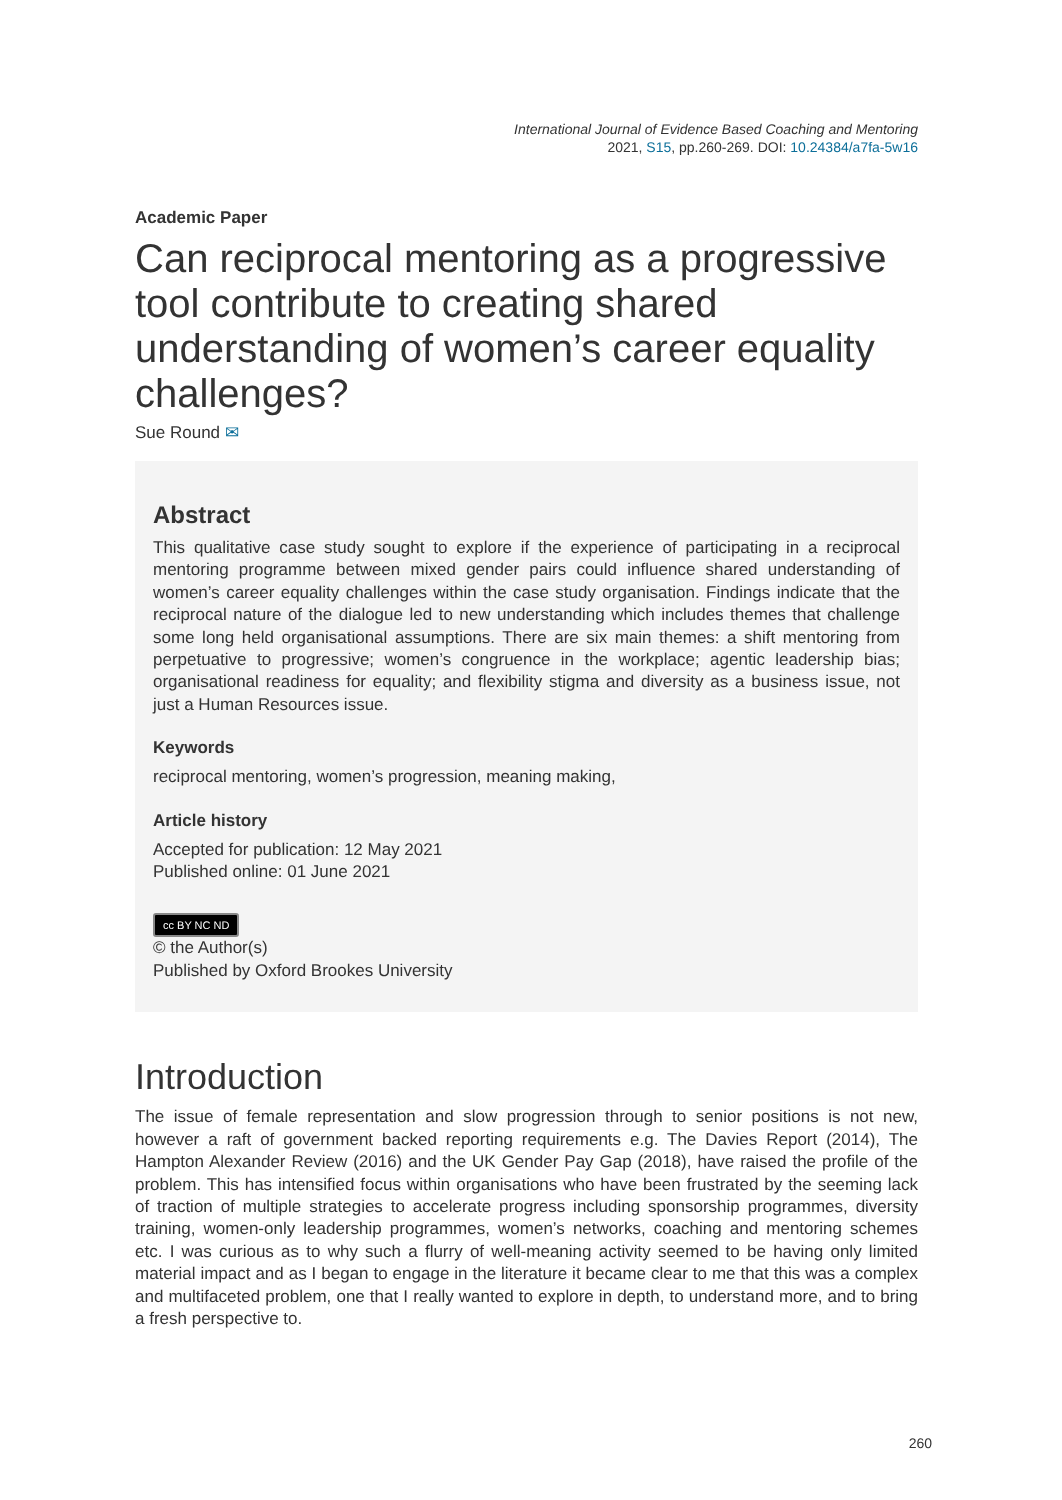International Journal of Evidence Based Coaching and Mentoring
2021, S15, pp.260-269. DOI: 10.24384/a7fa-5w16
Academic Paper
Can reciprocal mentoring as a progressive tool contribute to creating shared understanding of women’s career equality challenges?
Sue Round ✉
Abstract
This qualitative case study sought to explore if the experience of participating in a reciprocal mentoring programme between mixed gender pairs could influence shared understanding of women’s career equality challenges within the case study organisation. Findings indicate that the reciprocal nature of the dialogue led to new understanding which includes themes that challenge some long held organisational assumptions. There are six main themes: a shift mentoring from perpetuative to progressive; women’s congruence in the workplace; agentic leadership bias; organisational readiness for equality; and flexibility stigma and diversity as a business issue, not just a Human Resources issue.
Keywords
reciprocal mentoring, women’s progression, meaning making,
Article history
Accepted for publication: 12 May 2021
Published online: 01 June 2021
cc BY NC ND
© the Author(s)
Published by Oxford Brookes University
Introduction
The issue of female representation and slow progression through to senior positions is not new, however a raft of government backed reporting requirements e.g. The Davies Report (2014), The Hampton Alexander Review (2016) and the UK Gender Pay Gap (2018), have raised the profile of the problem. This has intensified focus within organisations who have been frustrated by the seeming lack of traction of multiple strategies to accelerate progress including sponsorship programmes, diversity training, women-only leadership programmes, women’s networks, coaching and mentoring schemes etc. I was curious as to why such a flurry of well-meaning activity seemed to be having only limited material impact and as I began to engage in the literature it became clear to me that this was a complex and multifaceted problem, one that I really wanted to explore in depth, to understand more, and to bring a fresh perspective to.
260